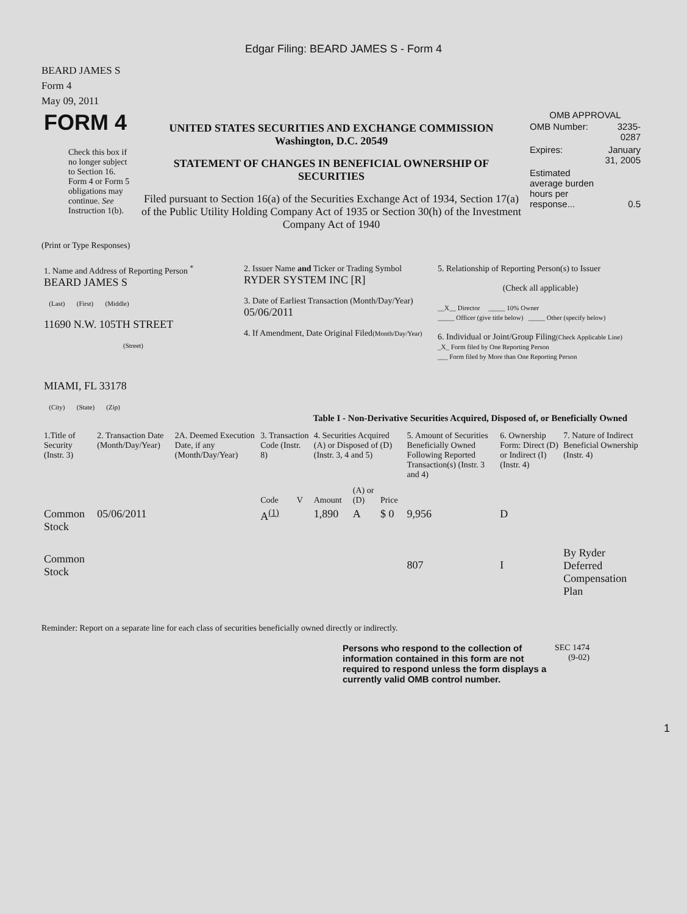Edgar Filing: BEARD JAMES S - Form 4
BEARD JAMES S
Form 4
May 09, 2011
| FORM 4 Check this box if no longer subject to Section 16. Form 4 or Form 5 obligations may continue. See Instruction 1(b). | UNITED STATES SECURITIES AND EXCHANGE COMMISSION Washington, D.C. 20549 STATEMENT OF CHANGES IN BENEFICIAL OWNERSHIP OF SECURITIES Filed pursuant to Section 16(a) of the Securities Exchange Act of 1934, Section 17(a) of the Public Utility Holding Company Act of 1935 or Section 30(h) of the Investment Company Act of 1940 | OMB APPROVAL / OMB Number: / 3235-0287 / / Expires: / January 31, 2005 / / Estimated average burden hours per response... / 0.5 / |
(Print or Type Responses)
| 1. Name and Address of Reporting Person <sup>*</sup> BEARD JAMES S (Last) (First) (Middle) 11690 N.W. 105TH STREET (Street) MIAMI, FL 33178 (City) (State) (Zip) | 2. Issuer Name and Ticker or Trading Symbol RYDER SYSTEM INC [R] 3. Date of Earliest Transaction (Month/Day/Year) 05/06/2011 4. If Amendment, Date Original Filed (Month/Day/Year) | 5. Relationship of Reporting Person(s) to Issuer (Check all applicable) __X__ Director _____ 10% Owner _____ Officer (give title below) _____ Other (specify below) 6. Individual or Joint/Group Filing (Check Applicable Line) _X_ Form filed by One Reporting Person ___ Form filed by More than One Reporting Person |
Table I - Non-Derivative Securities Acquired, Disposed of, or Beneficially Owned
| 1.Title of Security (Instr. 3) | 2. Transaction Date (Month/Day/Year) | 2A. Deemed Execution Date, if any (Month/Day/Year) | 3. Transaction Code (Instr. 8) | | 4. Securities Acquired (A) or Disposed of (D) (Instr. 3, 4 and 5) | | | 5. Amount of Securities Beneficially Owned Following Reported Transaction(s) (Instr. 3 and 4) | 6. Ownership Form: Direct (D) or Indirect (I) (Instr. 4) | 7. Nature of Indirect Beneficial Ownership (Instr. 4) |
| --- | --- | --- | --- | --- | --- | --- | --- | --- | --- | --- |
| | | | Code | V | Amount | (A) or (D) | Price | | | |
| Common Stock | 05/06/2011 | | A<sup>(1)</sup> | | 1,890 | A | $ 0 | 9,956 | D | |
| Common Stock | | | | | | | | 807 | I | By Ryder Deferred Compensation Plan |
Reminder: Report on a separate line for each class of securities beneficially owned directly or indirectly.
| Persons who respond to the collection of information contained in this form are not required to respond unless the form displays a currently valid OMB control number. | SEC 1474 (9-02) |
1